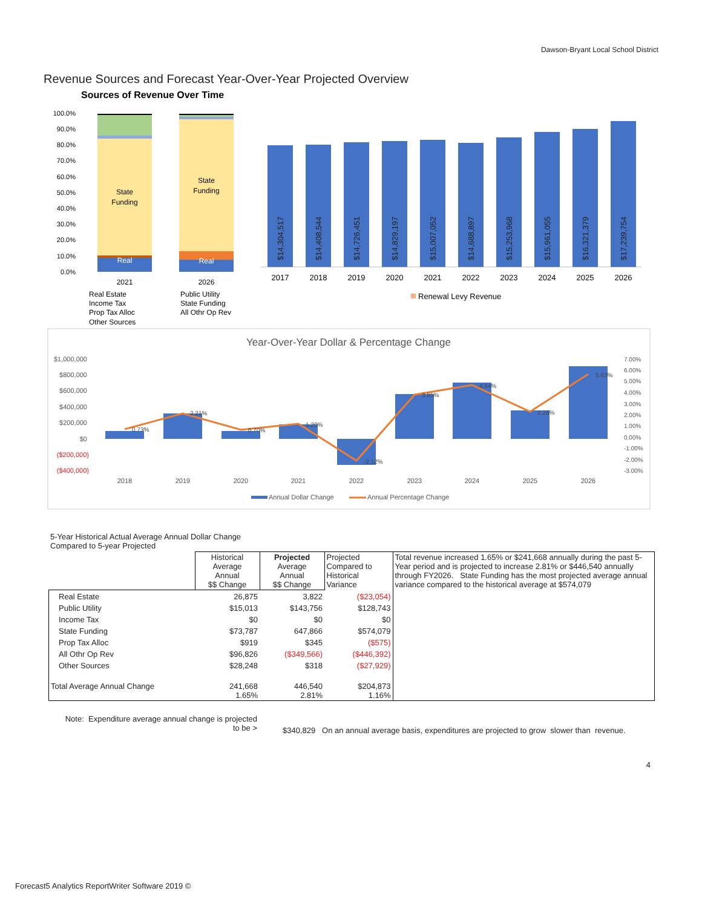Dawson-Bryant Local School District
Revenue Sources and Forecast Year-Over-Year Projected Overview
Sources of Revenue Over Time
100.0%
90.0%
80.0%
70.0%
60.0%
50.0%
40.0%
30.0%
20.0%
10.0%
0.0%
State
Funding
State
Funding
Real
Real
2021
2026
Real Estate
Public Utility
Income Tax
State Funding
Prop Tax Alloc
All Othr Op Rev
Other Sources
2017
2018
2019
2020
2021
2022
2023
2024
2025
2026
$14,304,517
$14,408,544
$14,726,451
$14,829,197
$15,007,052
$14,688,897
$15,253,968
$15,961,055
$16,321,379
$17,239,754
Renewal Levy Revenue
Year-Over-Year Dollar & Percentage Change
$1,000,000
$800,000
$600,000
$400,000
$200,000
$0
($200,000)
($400,000)
7.00%
6.00%
5.00%
4.00%
3.00%
2.00%
1.00%
0.00%
-1.00%
-2.00%
-3.00%
0.73%
2.21%
0.70%
1.20%
-2.12%
3.85%
4.64%
2.26%
5.63%
2018
2019
2020
2021
2022
2023
2024
2025
2026
Annual Dollar Change
Annual Percentage Change
5-Year Historical Actual Average Annual Dollar Change
Compared to 5-year Projected
| | Historical Average Annual $$ Change | Projected Average Annual $$ Change | Projected Compared to Historical Variance | Total revenue increased 1.65% or $241,668 annually during the past 5-Year period and is projected to increase 2.81% or $446,540 annually through FY2026. State Funding has the most projected average annual variance compared to the historical average at $574,079 |
| Real Estate Public Utility Income Tax State Funding Prop Tax Alloc All Othr Op Rev Other Sources | 26,875 $15,013 $0 $73,787 $919 $96,826 $28,248 | 3,822 $143,756 $0 647,866 $345 ($349,566) $318 | ($23,054) $128,743 $0 $574,079 ($575) ($446,392) ($27,929) | |
| Total Average Annual Change | 241,668 1.65% | 446,540 2.81% | $204,873 1.16% | |
Note: Expenditure average annual change is projected
to be >
$340,829 On an annual average basis, expenditures are projected to grow slower than revenue.
4
Forecast5 Analytics ReportWriter Software 2019 ©